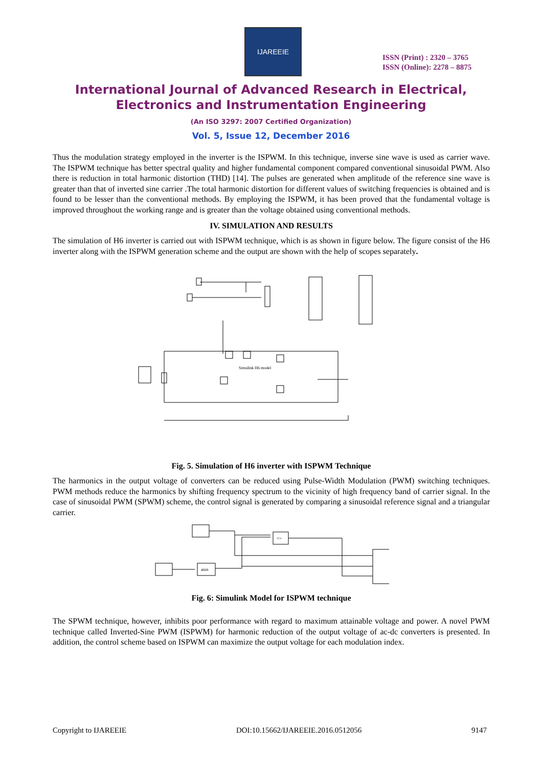IJAREEIE
ISSN (Print) : 2320 – 3765
ISSN (Online): 2278 – 8875
International Journal of Advanced Research in Electrical,
Electronics and Instrumentation Engineering
(An ISO 3297: 2007 Certified Organization)
Vol. 5, Issue 12, December 2016
Thus the modulation strategy employed in the inverter is the ISPWM. In this technique, inverse sine wave is used as carrier wave. The ISPWM technique has better spectral quality and higher fundamental component compared conventional sinusoidal PWM. Also there is reduction in total harmonic distortion (THD) [14]. The pulses are generated when amplitude of the reference sine wave is greater than that of inverted sine carrier .The total harmonic distortion for different values of switching frequencies is obtained and is found to be lesser than the conventional methods. By employing the ISPWM, it has been proved that the fundamental voltage is improved throughout the working range and is greater than the voltage obtained using conventional methods.
IV. SIMULATION AND RESULTS
The simulation of H6 inverter is carried out with ISPWM technique, which is as shown in figure below. The figure consist of the H6 inverter along with the ISPWM generation scheme and the output are shown with the help of scopes separately.
Simulink H6 model
Fig. 5. Simulation of H6 inverter with ISPWM Technique
The harmonics in the output voltage of converters can be reduced using Pulse-Width Modulation (PWM) switching techniques. PWM methods reduce the harmonics by shifting frequency spectrum to the vicinity of high frequency band of carrier signal. In the case of sinusoidal PWM (SPWM) scheme, the control signal is generated by comparing a sinusoidal reference signal and a triangular carrier.
asin
<=
Fig. 6: Simulink Model for ISPWM technique
The SPWM technique, however, inhibits poor performance with regard to maximum attainable voltage and power. A novel PWM technique called Inverted-Sine PWM (ISPWM) for harmonic reduction of the output voltage of ac-dc converters is presented. In addition, the control scheme based on ISPWM can maximize the output voltage for each modulation index.
Copyright to IJAREEIE DOI:10.15662/IJAREEIE.2016.0512056 9147